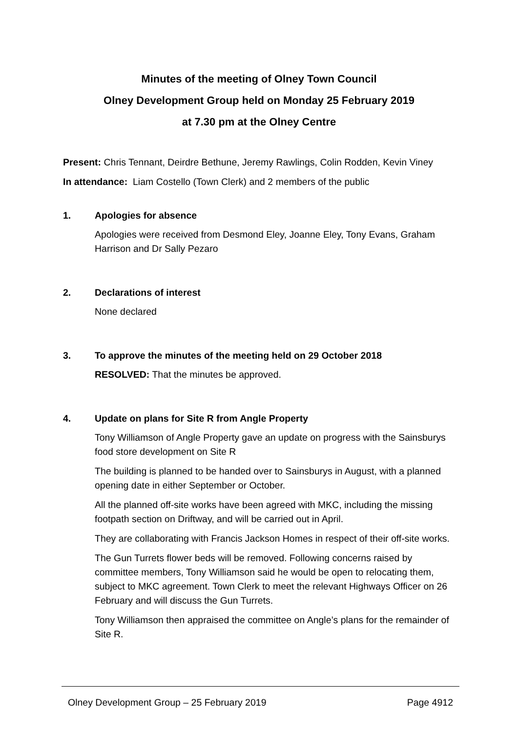Minutes of the meeting of Olney Town Council
Olney Development Group held on Monday 25 February 2019
at 7.30 pm at the Olney Centre
Present: Chris Tennant, Deirdre Bethune, Jeremy Rawlings, Colin Rodden, Kevin Viney
In attendance: Liam Costello (Town Clerk) and 2 members of the public
1. Apologies for absence
Apologies were received from Desmond Eley, Joanne Eley, Tony Evans, Graham Harrison and Dr Sally Pezaro
2. Declarations of interest
None declared
3. To approve the minutes of the meeting held on 29 October 2018
RESOLVED: That the minutes be approved.
4. Update on plans for Site R from Angle Property
Tony Williamson of Angle Property gave an update on progress with the Sainsburys food store development on Site R
The building is planned to be handed over to Sainsburys in August, with a planned opening date in either September or October.
All the planned off-site works have been agreed with MKC, including the missing footpath section on Driftway, and will be carried out in April.
They are collaborating with Francis Jackson Homes in respect of their off-site works.
The Gun Turrets flower beds will be removed. Following concerns raised by committee members, Tony Williamson said he would be open to relocating them, subject to MKC agreement. Town Clerk to meet the relevant Highways Officer on 26 February and will discuss the Gun Turrets.
Tony Williamson then appraised the committee on Angle’s plans for the remainder of Site R.
Olney Development Group – 25 February 2019 Page 4912